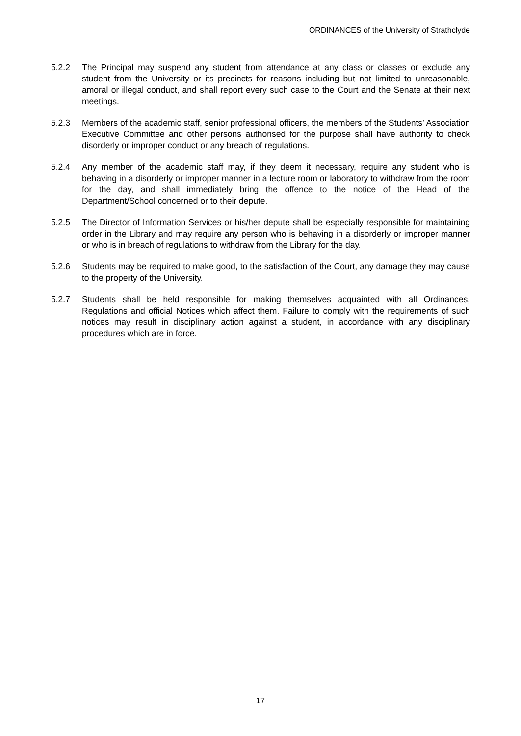ORDINANCES of the University of Strathclyde
5.2.2 The Principal may suspend any student from attendance at any class or classes or exclude any student from the University or its precincts for reasons including but not limited to unreasonable, amoral or illegal conduct, and shall report every such case to the Court and the Senate at their next meetings.
5.2.3 Members of the academic staff, senior professional officers, the members of the Students’ Association Executive Committee and other persons authorised for the purpose shall have authority to check disorderly or improper conduct or any breach of regulations.
5.2.4 Any member of the academic staff may, if they deem it necessary, require any student who is behaving in a disorderly or improper manner in a lecture room or laboratory to withdraw from the room for the day, and shall immediately bring the offence to the notice of the Head of the Department/School concerned or to their depute.
5.2.5 The Director of Information Services or his/her depute shall be especially responsible for maintaining order in the Library and may require any person who is behaving in a disorderly or improper manner or who is in breach of regulations to withdraw from the Library for the day.
5.2.6 Students may be required to make good, to the satisfaction of the Court, any damage they may cause to the property of the University.
5.2.7 Students shall be held responsible for making themselves acquainted with all Ordinances, Regulations and official Notices which affect them. Failure to comply with the requirements of such notices may result in disciplinary action against a student, in accordance with any disciplinary procedures which are in force.
17